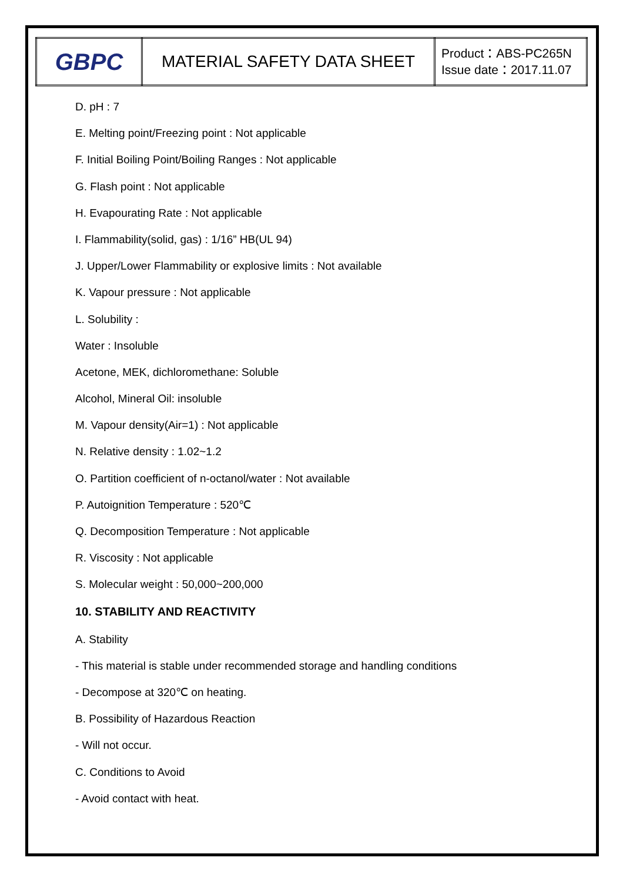| GBPC | MATERIAL SAFETY DATA SHEET | Product：ABS-PC265N Issue date：2017.11.07 |
D. pH : 7
E. Melting point/Freezing point : Not applicable
F. Initial Boiling Point/Boiling Ranges : Not applicable
G. Flash point : Not applicable
H. Evapourating Rate : Not applicable
I. Flammability(solid, gas) : 1/16” HB(UL 94)
J. Upper/Lower Flammability or explosive limits : Not available
K. Vapour pressure : Not applicable
L. Solubility :
Water : Insoluble
Acetone, MEK, dichloromethane: Soluble
Alcohol, Mineral Oil: insoluble
M. Vapour density(Air=1) : Not applicable
N. Relative density : 1.02~1.2
O. Partition coefficient of n-octanol/water : Not available
P. Autoignition Temperature : 520℃
Q. Decomposition Temperature : Not applicable
R. Viscosity : Not applicable
S. Molecular weight : 50,000~200,000
10. STABILITY AND REACTIVITY
A. Stability
- This material is stable under recommended storage and handling conditions
- Decompose at 320℃ on heating.
B. Possibility of Hazardous Reaction
- Will not occur.
C. Conditions to Avoid
- Avoid contact with heat.